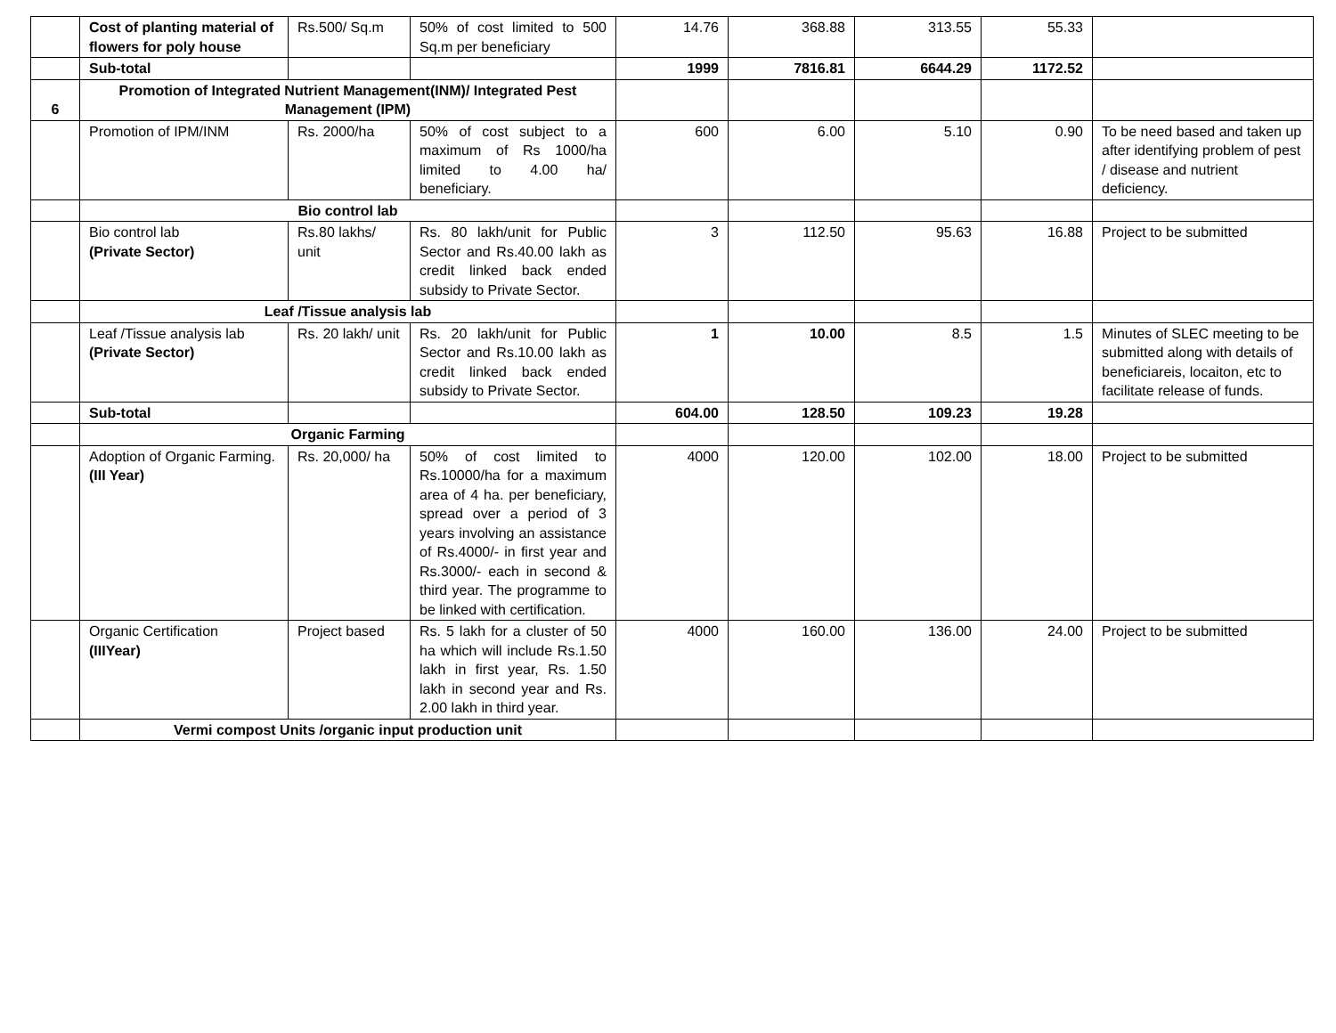| | Cost of planting material of flowers for poly house | Rs.500/ Sq.m | 50% of cost limited to 500 Sq.m per beneficiary | 14.76 | 368.88 | 313.55 | 55.33 | |
| | Sub-total | | | 1999 | 7816.81 | 6644.29 | 1172.52 | |
| 6 | Promotion of Integrated Nutrient Management(INM)/ Integrated Pest Management (IPM) | | | | | | | |
| | Promotion of IPM/INM | Rs. 2000/ha | 50% of cost subject to a maximum of Rs 1000/ha limited to 4.00 ha/ beneficiary. | 600 | 6.00 | 5.10 | 0.90 | To be need based and taken up after identifying problem of pest / disease and nutrient deficiency. |
| | Bio control lab | | | | | | | |
| | Bio control lab (Private Sector) | Rs.80 lakhs/ unit | Rs. 80 lakh/unit for Public Sector and Rs.40.00 lakh as credit linked back ended subsidy to Private Sector. | 3 | 112.50 | 95.63 | 16.88 | Project to be submitted |
| | Leaf /Tissue analysis lab | | | | | | | |
| | Leaf /Tissue analysis lab (Private Sector) | Rs. 20 lakh/ unit | Rs. 20 lakh/unit for Public Sector and Rs.10.00 lakh as credit linked back ended subsidy to Private Sector. | 1 | 10.00 | 8.5 | 1.5 | Minutes of SLEC meeting to be submitted along with details of beneficiareis, locaiton, etc to facilitate release of funds. |
| | Sub-total | | | 604.00 | 128.50 | 109.23 | 19.28 | |
| | Organic Farming | | | | | | | |
| | Adoption of Organic Farming. (III Year) | Rs. 20,000/ ha | 50% of cost limited to Rs.10000/ha for a maximum area of 4 ha. per beneficiary, spread over a period of 3 years involving an assistance of Rs.4000/- in first year and Rs.3000/- each in second & third year. The programme to be linked with certification. | 4000 | 120.00 | 102.00 | 18.00 | Project to be submitted |
| | Organic Certification (IIIYear) | Project based | Rs. 5 lakh for a cluster of 50 ha which will include Rs.1.50 lakh in first year, Rs. 1.50 lakh in second year and Rs. 2.00 lakh in third year. | 4000 | 160.00 | 136.00 | 24.00 | Project to be submitted |
| | Vermi compost Units /organic input production unit | | | | | | | |